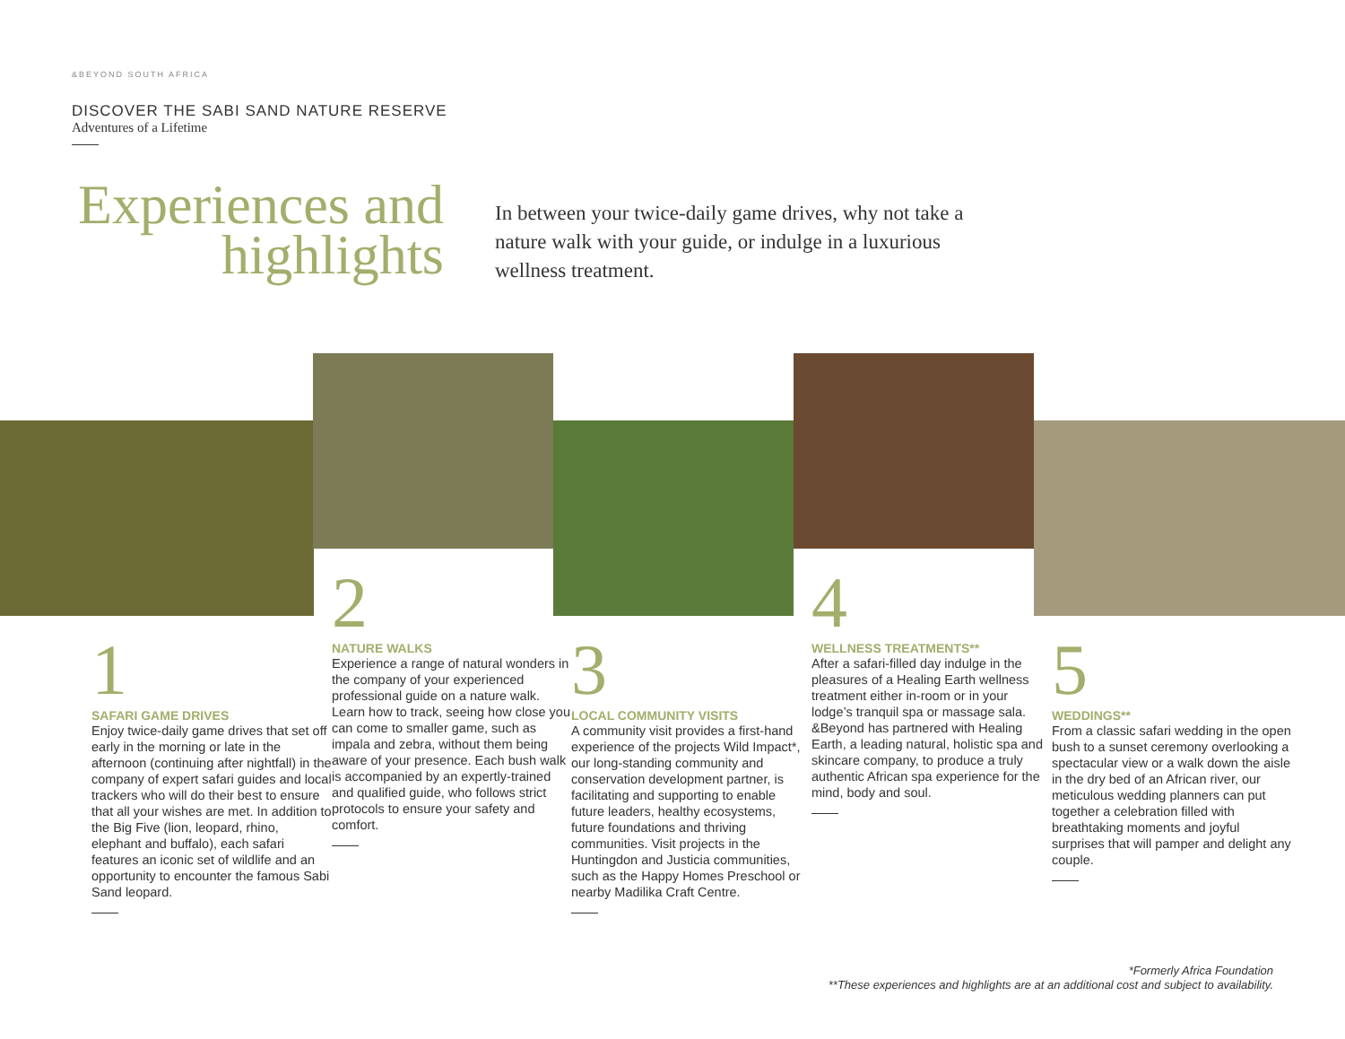&BEYOND SOUTH AFRICA
DISCOVER THE SABI SAND NATURE RESERVE
Adventures of a Lifetime
Experiences and
highlights
In between your twice-daily game drives, why not take a nature walk with your guide, or indulge in a luxurious wellness treatment.
1
SAFARI GAME DRIVES
Enjoy twice-daily game drives that set off early in the morning or late in the afternoon (continuing after nightfall) in the company of expert safari guides and local trackers who will do their best to ensure that all your wishes are met. In addition to the Big Five (lion, leopard, rhino, elephant and buffalo), each safari features an iconic set of wildlife and an opportunity to encounter the famous Sabi Sand leopard.
2
NATURE WALKS
Experience a range of natural wonders in the company of your experienced professional guide on a nature walk. Learn how to track, seeing how close you can come to smaller game, such as impala and zebra, without them being aware of your presence. Each bush walk is accompanied by an expertly-trained and qualified guide, who follows strict protocols to ensure your safety and comfort.
3
LOCAL COMMUNITY VISITS
A community visit provides a first-hand experience of the projects Wild Impact*, our long-standing community and conservation development partner, is facilitating and supporting to enable future leaders, healthy ecosystems, future foundations and thriving communities. Visit projects in the Huntingdon and Justicia communities, such as the Happy Homes Preschool or nearby Madilika Craft Centre.
4
WELLNESS TREATMENTS**
After a safari-filled day indulge in the pleasures of a Healing Earth wellness treatment either in-room or in your lodge’s tranquil spa or massage sala. &Beyond has partnered with Healing Earth, a leading natural, holistic spa and skincare company, to produce a truly authentic African spa experience for the mind, body and soul.
5
WEDDINGS**
From a classic safari wedding in the open bush to a sunset ceremony overlooking a spectacular view or a walk down the aisle in the dry bed of an African river, our meticulous wedding planners can put together a celebration filled with breathtaking moments and joyful surprises that will pamper and delight any couple.
*Formerly Africa Foundation
**These experiences and highlights are at an additional cost and subject to availability.